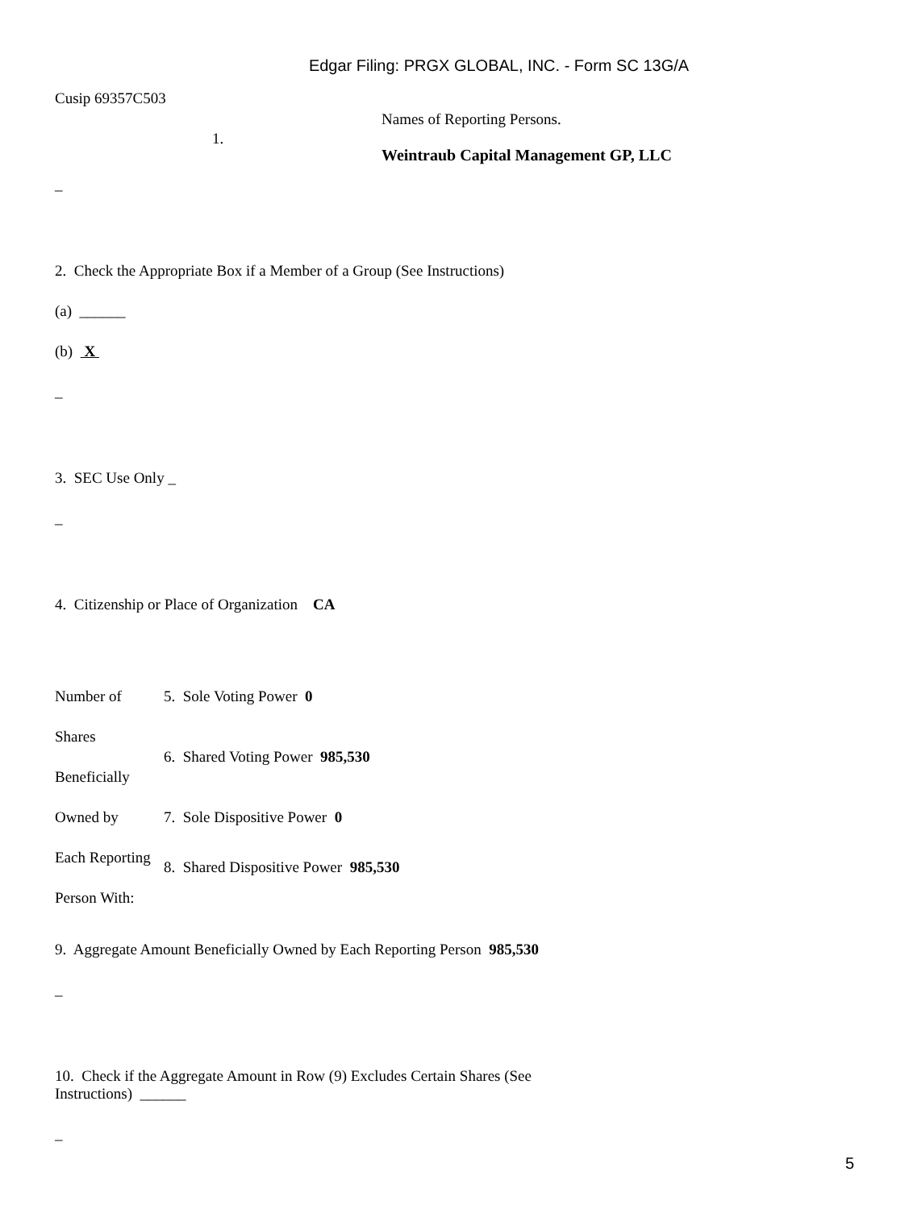Edgar Filing: PRGX GLOBAL, INC. - Form SC 13G/A
Cusip 69357C503
| | 1. | Names of Reporting Persons. Weintraub Capital Management GP, LLC |
_
2. Check the Appropriate Box if a Member of a Group (See Instructions)
(a) ______
(b) X
_
3. SEC Use Only _
_
4. Citizenship or Place of Organization CA
| Number of | 5. Sole Voting Power 0 |
| Shares Beneficially | 6. Shared Voting Power 985,530 |
| Owned by | 7. Sole Dispositive Power 0 |
| Each Reporting Person With: | 8. Shared Dispositive Power 985,530 |
9. Aggregate Amount Beneficially Owned by Each Reporting Person 985,530
_
10. Check if the Aggregate Amount in Row (9) Excludes Certain Shares (See
Instructions) ______
_
5